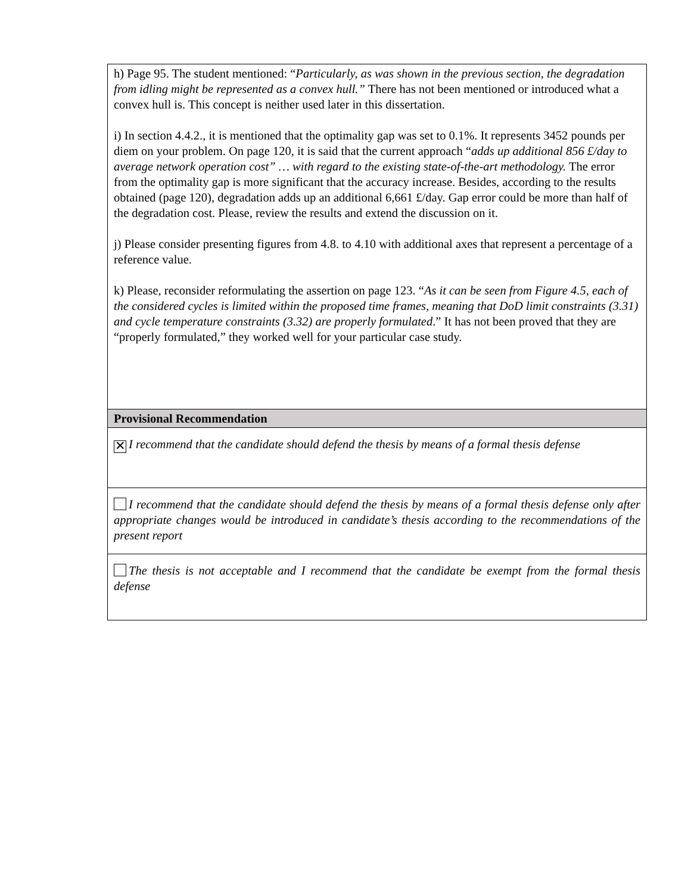| h) Page 95. The student mentioned: “ Particularly, as was shown in the previous section, the degradation from idling might be represented as a convex hull.” There has not been mentioned or introduced what a convex hull is. This concept is neither used later in this dissertation. i) In section 4.4.2., it is mentioned that the optimality gap was set to 0.1%. It represents 3452 pounds per diem on your problem. On page 120, it is said that the current approach “ adds up additional 856 £/day to average network operation cost” … with regard to the existing state-of-the-art methodology. The error from the optimality gap is more significant that the accuracy increase. Besides, according to the results obtained (page 120), degradation adds up an additional 6,661 £/day. Gap error could be more than half of the degradation cost. Please, review the results and extend the discussion on it. j) Please consider presenting figures from 4.8. to 4.10 with additional axes that represent a percentage of a reference value. k) Please, reconsider reformulating the assertion on page 123. “ As it can be seen from Figure 4.5, each of the considered cycles is limited within the proposed time frames, meaning that DoD limit constraints (3.31) and cycle temperature constraints (3.32) are properly formulated .” It has not been proved that they are “properly formulated,” they worked well for your particular case study. |
| Provisional Recommendation |
| ✕ I recommend that the candidate should defend the thesis by means of a formal thesis defense |
| I recommend that the candidate should defend the thesis by means of a formal thesis defense only after appropriate changes would be introduced in candidate’s thesis according to the recommendations of the present report |
| The thesis is not acceptable and I recommend that the candidate be exempt from the formal thesis defense |